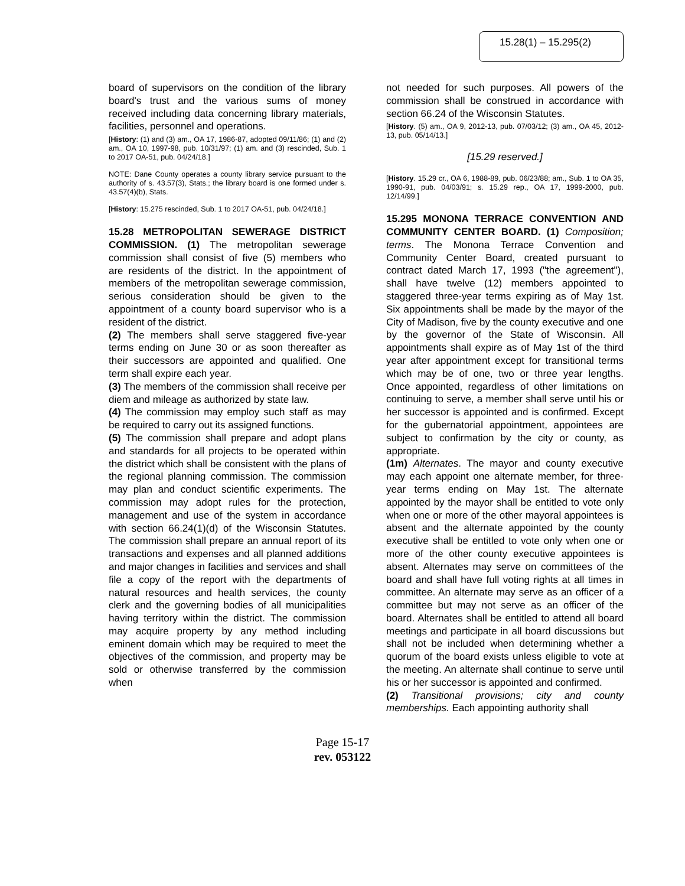15.28(1) – 15.295(2)
board of supervisors on the condition of the library board's trust and the various sums of money received including data concerning library materials, facilities, personnel and operations.
[History: (1) and (3) am., OA 17, 1986-87, adopted 09/11/86; (1) and (2) am., OA 10, 1997-98, pub. 10/31/97; (1) am. and (3) rescinded, Sub. 1 to 2017 OA-51, pub. 04/24/18.]
NOTE: Dane County operates a county library service pursuant to the authority of s. 43.57(3), Stats.; the library board is one formed under s. 43.57(4)(b), Stats.
[History: 15.275 rescinded, Sub. 1 to 2017 OA-51, pub. 04/24/18.]
15.28 METROPOLITAN SEWERAGE DISTRICT COMMISSION. (1) The metropolitan sewerage commission shall consist of five (5) members who are residents of the district. In the appointment of members of the metropolitan sewerage commission, serious consideration should be given to the appointment of a county board supervisor who is a resident of the district.
(2) The members shall serve staggered five-year terms ending on June 30 or as soon thereafter as their successors are appointed and qualified. One term shall expire each year.
(3) The members of the commission shall receive per diem and mileage as authorized by state law.
(4) The commission may employ such staff as may be required to carry out its assigned functions.
(5) The commission shall prepare and adopt plans and standards for all projects to be operated within the district which shall be consistent with the plans of the regional planning commission. The commission may plan and conduct scientific experiments. The commission may adopt rules for the protection, management and use of the system in accordance with section 66.24(1)(d) of the Wisconsin Statutes. The commission shall prepare an annual report of its transactions and expenses and all planned additions and major changes in facilities and services and shall file a copy of the report with the departments of natural resources and health services, the county clerk and the governing bodies of all municipalities having territory within the district. The commission may acquire property by any method including eminent domain which may be required to meet the objectives of the commission, and property may be sold or otherwise transferred by the commission when
not needed for such purposes. All powers of the commission shall be construed in accordance with section 66.24 of the Wisconsin Statutes.
[History. (5) am., OA 9, 2012-13, pub. 07/03/12; (3) am., OA 45, 2012-13, pub. 05/14/13.]
[15.29 reserved.]
[History. 15.29 cr., OA 6, 1988-89, pub. 06/23/88; am., Sub. 1 to OA 35, 1990-91, pub. 04/03/91; s. 15.29 rep., OA 17, 1999-2000, pub. 12/14/99.]
15.295 MONONA TERRACE CONVENTION AND COMMUNITY CENTER BOARD. (1) Composition; terms. The Monona Terrace Convention and Community Center Board, created pursuant to contract dated March 17, 1993 ("the agreement"), shall have twelve (12) members appointed to staggered three-year terms expiring as of May 1st. Six appointments shall be made by the mayor of the City of Madison, five by the county executive and one by the governor of the State of Wisconsin. All appointments shall expire as of May 1st of the third year after appointment except for transitional terms which may be of one, two or three year lengths. Once appointed, regardless of other limitations on continuing to serve, a member shall serve until his or her successor is appointed and is confirmed. Except for the gubernatorial appointment, appointees are subject to confirmation by the city or county, as appropriate.
(1m) Alternates. The mayor and county executive may each appoint one alternate member, for three-year terms ending on May 1st. The alternate appointed by the mayor shall be entitled to vote only when one or more of the other mayoral appointees is absent and the alternate appointed by the county executive shall be entitled to vote only when one or more of the other county executive appointees is absent. Alternates may serve on committees of the board and shall have full voting rights at all times in committee. An alternate may serve as an officer of a committee but may not serve as an officer of the board. Alternates shall be entitled to attend all board meetings and participate in all board discussions but shall not be included when determining whether a quorum of the board exists unless eligible to vote at the meeting. An alternate shall continue to serve until his or her successor is appointed and confirmed.
(2) Transitional provisions; city and county memberships. Each appointing authority shall
Page 15-17
rev. 053122